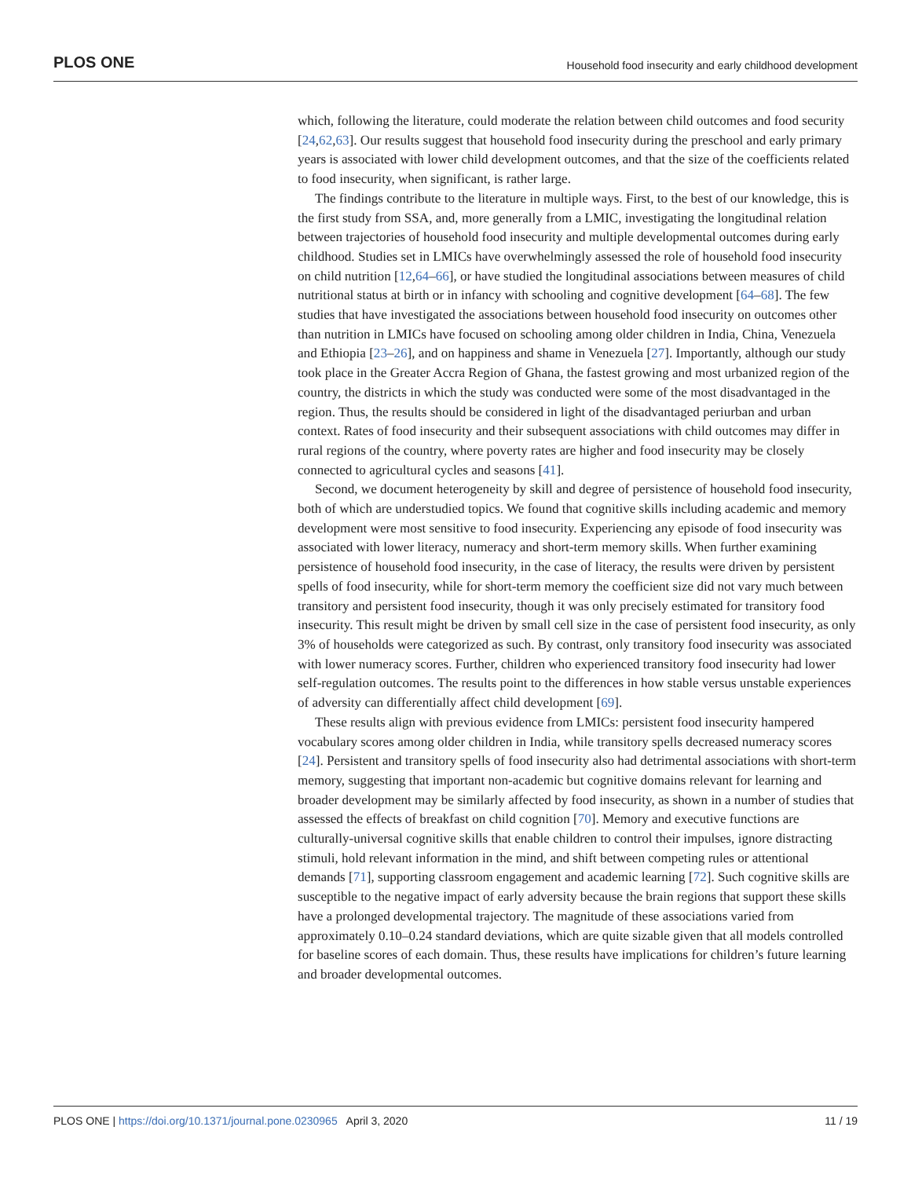PLOS ONE Household food insecurity and early childhood development
which, following the literature, could moderate the relation between child outcomes and food security [24,62,63]. Our results suggest that household food insecurity during the preschool and early primary years is associated with lower child development outcomes, and that the size of the coefficients related to food insecurity, when significant, is rather large.
The findings contribute to the literature in multiple ways. First, to the best of our knowledge, this is the first study from SSA, and, more generally from a LMIC, investigating the longitudinal relation between trajectories of household food insecurity and multiple developmental outcomes during early childhood. Studies set in LMICs have overwhelmingly assessed the role of household food insecurity on child nutrition [12,64–66], or have studied the longitudinal associations between measures of child nutritional status at birth or in infancy with schooling and cognitive development [64–68]. The few studies that have investigated the associations between household food insecurity on outcomes other than nutrition in LMICs have focused on schooling among older children in India, China, Venezuela and Ethiopia [23–26], and on happiness and shame in Venezuela [27]. Importantly, although our study took place in the Greater Accra Region of Ghana, the fastest growing and most urbanized region of the country, the districts in which the study was conducted were some of the most disadvantaged in the region. Thus, the results should be considered in light of the disadvantaged periurban and urban context. Rates of food insecurity and their subsequent associations with child outcomes may differ in rural regions of the country, where poverty rates are higher and food insecurity may be closely connected to agricultural cycles and seasons [41].
Second, we document heterogeneity by skill and degree of persistence of household food insecurity, both of which are understudied topics. We found that cognitive skills including academic and memory development were most sensitive to food insecurity. Experiencing any episode of food insecurity was associated with lower literacy, numeracy and short-term memory skills. When further examining persistence of household food insecurity, in the case of literacy, the results were driven by persistent spells of food insecurity, while for short-term memory the coefficient size did not vary much between transitory and persistent food insecurity, though it was only precisely estimated for transitory food insecurity. This result might be driven by small cell size in the case of persistent food insecurity, as only 3% of households were categorized as such. By contrast, only transitory food insecurity was associated with lower numeracy scores. Further, children who experienced transitory food insecurity had lower self-regulation outcomes. The results point to the differences in how stable versus unstable experiences of adversity can differentially affect child development [69].
These results align with previous evidence from LMICs: persistent food insecurity hampered vocabulary scores among older children in India, while transitory spells decreased numeracy scores [24]. Persistent and transitory spells of food insecurity also had detrimental associations with short-term memory, suggesting that important non-academic but cognitive domains relevant for learning and broader development may be similarly affected by food insecurity, as shown in a number of studies that assessed the effects of breakfast on child cognition [70]. Memory and executive functions are culturally-universal cognitive skills that enable children to control their impulses, ignore distracting stimuli, hold relevant information in the mind, and shift between competing rules or attentional demands [71], supporting classroom engagement and academic learning [72]. Such cognitive skills are susceptible to the negative impact of early adversity because the brain regions that support these skills have a prolonged developmental trajectory. The magnitude of these associations varied from approximately 0.10–0.24 standard deviations, which are quite sizable given that all models controlled for baseline scores of each domain. Thus, these results have implications for children’s future learning and broader developmental outcomes.
PLOS ONE | https://doi.org/10.1371/journal.pone.0230965 April 3, 2020 11 / 19